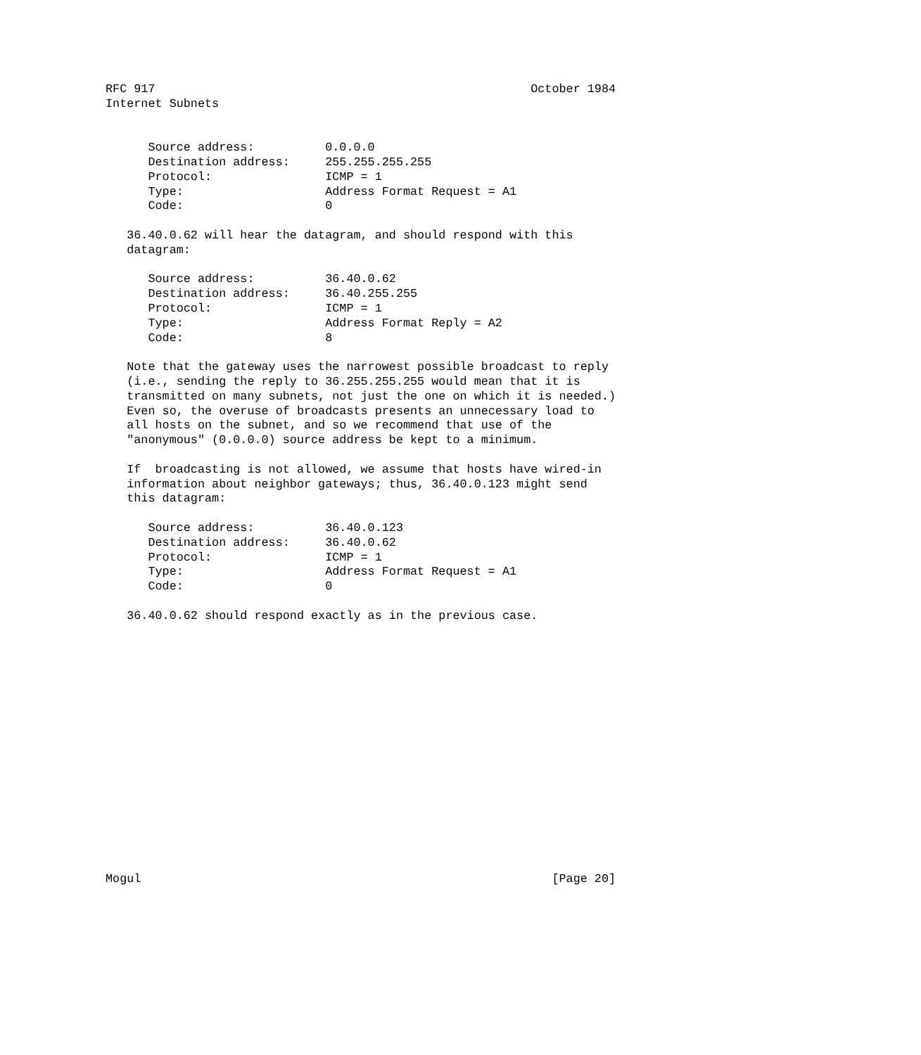RFC 917                                                     October 1984
Internet Subnets


      Source address:          0.0.0.0
      Destination address:     255.255.255.255
      Protocol:                ICMP = 1
      Type:                    Address Format Request = A1
      Code:                    0

   36.40.0.62 will hear the datagram, and should respond with this
   datagram:

      Source address:          36.40.0.62
      Destination address:     36.40.255.255
      Protocol:                ICMP = 1
      Type:                    Address Format Reply = A2
      Code:                    8

   Note that the gateway uses the narrowest possible broadcast to reply
   (i.e., sending the reply to 36.255.255.255 would mean that it is
   transmitted on many subnets, not just the one on which it is needed.)
   Even so, the overuse of broadcasts presents an unnecessary load to
   all hosts on the subnet, and so we recommend that use of the
   "anonymous" (0.0.0.0) source address be kept to a minimum.

   If  broadcasting is not allowed, we assume that hosts have wired-in
   information about neighbor gateways; thus, 36.40.0.123 might send
   this datagram:

      Source address:          36.40.0.123
      Destination address:     36.40.0.62
      Protocol:                ICMP = 1
      Type:                    Address Format Request = A1
      Code:                    0

   36.40.0.62 should respond exactly as in the previous case.

















Mogul                                                          [Page 20]